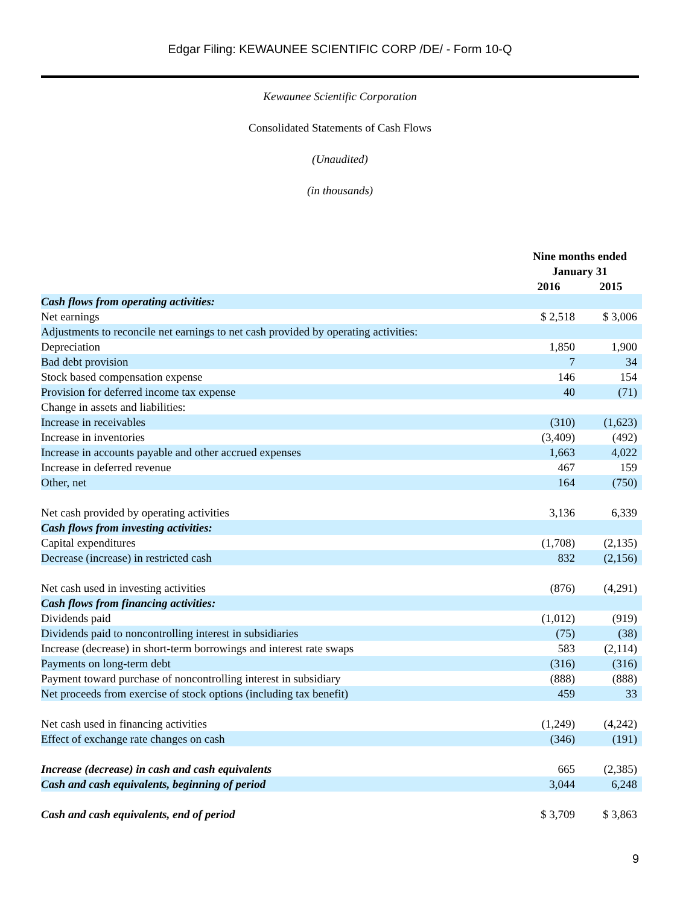Edgar Filing: KEWAUNEE SCIENTIFIC CORP /DE/ - Form 10-Q
Kewaunee Scientific Corporation
Consolidated Statements of Cash Flows
(Unaudited)
(in thousands)
| | Nine months ended January 31 | |
| --- | --- | --- |
| | 2016 | 2015 |
| Cash flows from operating activities: | | |
| Net earnings | $ 2,518 | $ 3,006 |
| Adjustments to reconcile net earnings to net cash provided by operating activities: | | |
| Depreciation | 1,850 | 1,900 |
| Bad debt provision | 7 | 34 |
| Stock based compensation expense | 146 | 154 |
| Provision for deferred income tax expense | 40 | (71) |
| Change in assets and liabilities: | | |
| Increase in receivables | (310) | (1,623) |
| Increase in inventories | (3,409) | (492) |
| Increase in accounts payable and other accrued expenses | 1,663 | 4,022 |
| Increase in deferred revenue | 467 | 159 |
| Other, net | 164 | (750) |
| Net cash provided by operating activities | 3,136 | 6,339 |
| Cash flows from investing activities: | | |
| Capital expenditures | (1,708) | (2,135) |
| Decrease (increase) in restricted cash | 832 | (2,156) |
| Net cash used in investing activities | (876) | (4,291) |
| Cash flows from financing activities: | | |
| Dividends paid | (1,012) | (919) |
| Dividends paid to noncontrolling interest in subsidiaries | (75) | (38) |
| Increase (decrease) in short-term borrowings and interest rate swaps | 583 | (2,114) |
| Payments on long-term debt | (316) | (316) |
| Payment toward purchase of noncontrolling interest in subsidiary | (888) | (888) |
| Net proceeds from exercise of stock options (including tax benefit) | 459 | 33 |
| Net cash used in financing activities | (1,249) | (4,242) |
| Effect of exchange rate changes on cash | (346) | (191) |
| Increase (decrease) in cash and cash equivalents | 665 | (2,385) |
| Cash and cash equivalents, beginning of period | 3,044 | 6,248 |
| Cash and cash equivalents, end of period | $ 3,709 | $ 3,863 |
9